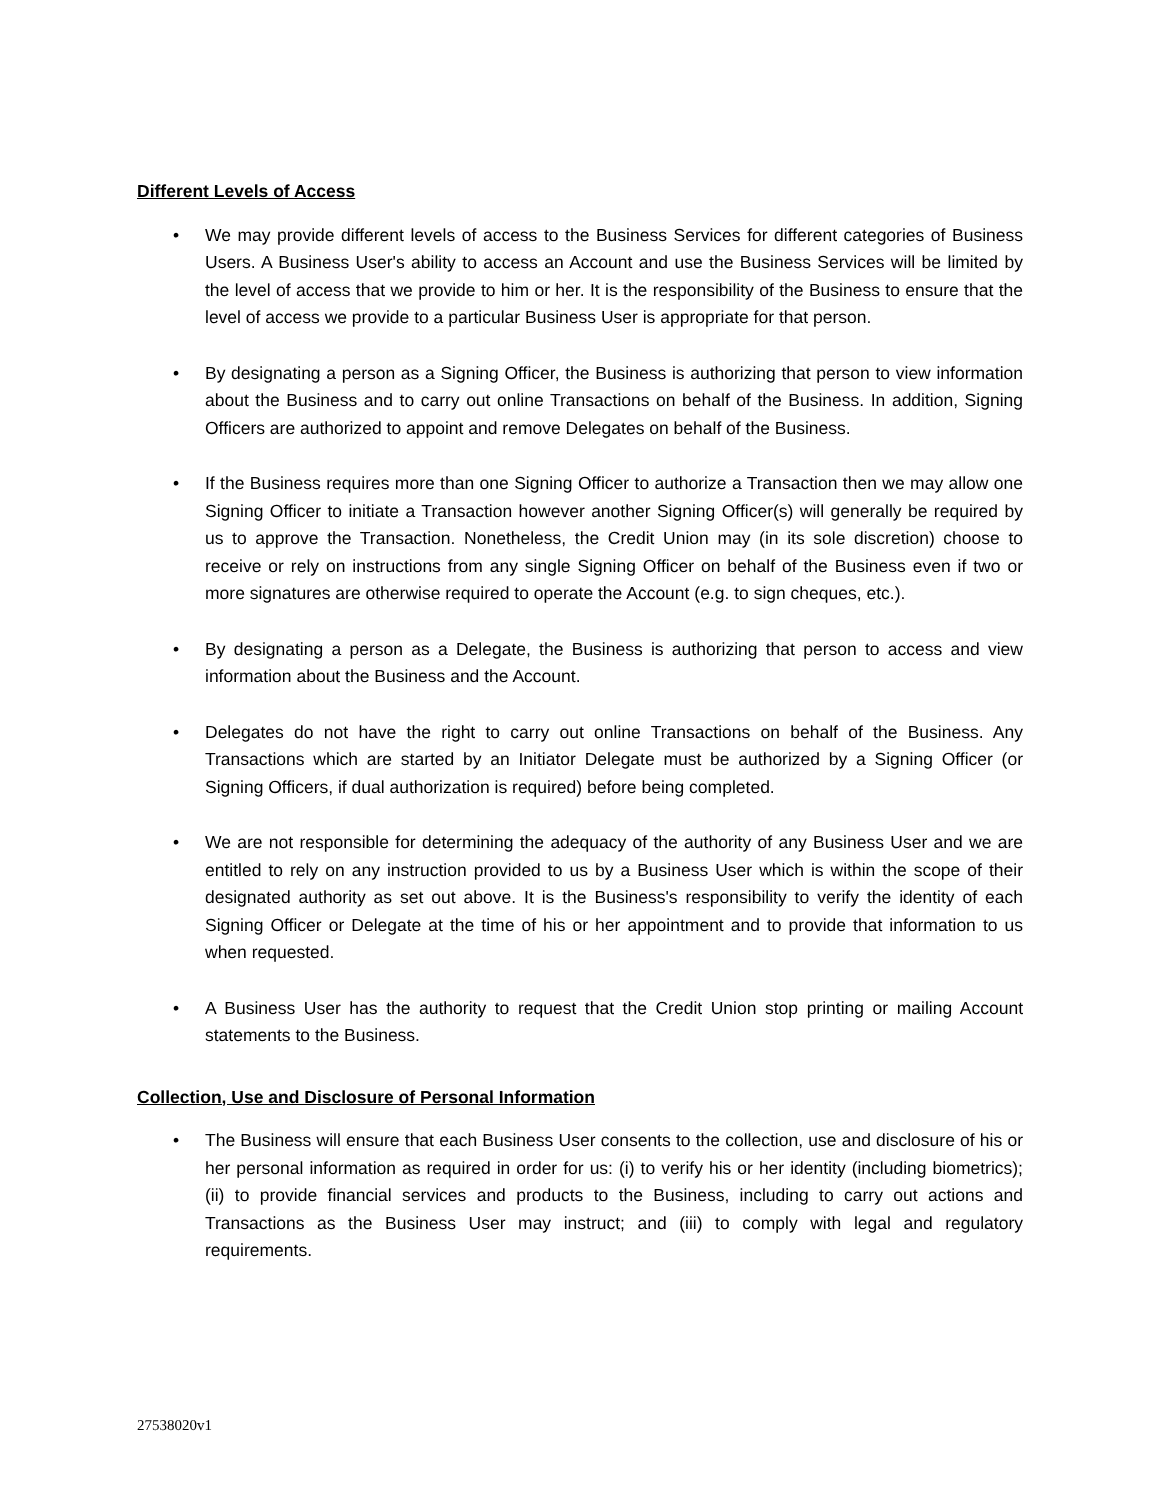Different Levels of Access
• We may provide different levels of access to the Business Services for different categories of Business Users. A Business User's ability to access an Account and use the Business Services will be limited by the level of access that we provide to him or her. It is the responsibility of the Business to ensure that the level of access we provide to a particular Business User is appropriate for that person.
• By designating a person as a Signing Officer, the Business is authorizing that person to view information about the Business and to carry out online Transactions on behalf of the Business. In addition, Signing Officers are authorized to appoint and remove Delegates on behalf of the Business.
• If the Business requires more than one Signing Officer to authorize a Transaction then we may allow one Signing Officer to initiate a Transaction however another Signing Officer(s) will generally be required by us to approve the Transaction. Nonetheless, the Credit Union may (in its sole discretion) choose to receive or rely on instructions from any single Signing Officer on behalf of the Business even if two or more signatures are otherwise required to operate the Account (e.g. to sign cheques, etc.).
• By designating a person as a Delegate, the Business is authorizing that person to access and view information about the Business and the Account.
• Delegates do not have the right to carry out online Transactions on behalf of the Business. Any Transactions which are started by an Initiator Delegate must be authorized by a Signing Officer (or Signing Officers, if dual authorization is required) before being completed.
• We are not responsible for determining the adequacy of the authority of any Business User and we are entitled to rely on any instruction provided to us by a Business User which is within the scope of their designated authority as set out above. It is the Business's responsibility to verify the identity of each Signing Officer or Delegate at the time of his or her appointment and to provide that information to us when requested.
• A Business User has the authority to request that the Credit Union stop printing or mailing Account statements to the Business.
Collection, Use and Disclosure of Personal Information
• The Business will ensure that each Business User consents to the collection, use and disclosure of his or her personal information as required in order for us: (i) to verify his or her identity (including biometrics); (ii) to provide financial services and products to the Business, including to carry out actions and Transactions as the Business User may instruct; and (iii) to comply with legal and regulatory requirements.
27538020v1